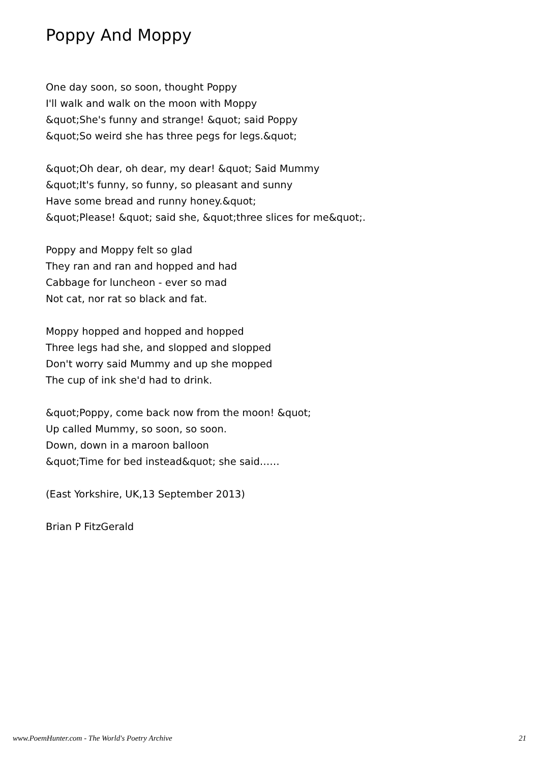Poppy And Moppy
One day soon, so soon, thought Poppy I'll walk and walk on the moon with Moppy &quot;She's funny and strange! &quot; said Poppy &quot;So weird she has three pegs for legs.&quot;
&quot;Oh dear, oh dear, my dear! &quot; Said Mummy &quot;It's funny, so funny, so pleasant and sunny Have some bread and runny honey.&quot; &quot;Please! &quot; said she, &quot;three slices for me&quot;.
Poppy and Moppy felt so glad They ran and ran and hopped and had Cabbage for luncheon - ever so mad Not cat, nor rat so black and fat.
Moppy hopped and hopped and hopped Three legs had she, and slopped and slopped Don't worry said Mummy and up she mopped The cup of ink she'd had to drink.
&quot;Poppy, come back now from the moon! &quot; Up called Mummy, so soon, so soon. Down, down in a maroon balloon &quot;Time for bed instead&quot; she said……
(East Yorkshire, UK,13 September 2013)
Brian P FitzGerald
www.PoemHunter.com - The World's Poetry Archive 21